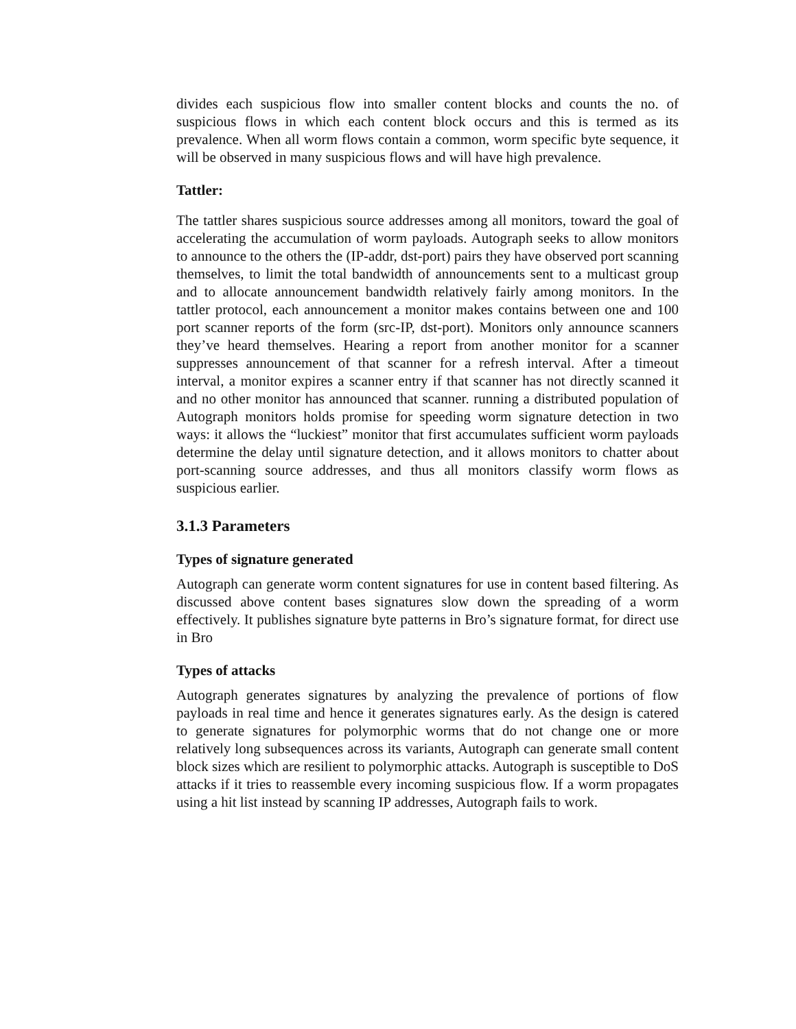divides each suspicious flow into smaller content blocks and counts the no. of suspicious flows in which each content block occurs and this is termed as its prevalence. When all worm flows contain a common, worm specific byte sequence, it will be observed in many suspicious flows and will have high prevalence.
Tattler:
The tattler shares suspicious source addresses among all monitors, toward the goal of accelerating the accumulation of worm payloads. Autograph seeks to allow monitors to announce to the others the (IP-addr, dst-port) pairs they have observed port scanning themselves, to limit the total bandwidth of announcements sent to a multicast group and to allocate announcement bandwidth relatively fairly among monitors. In the tattler protocol, each announcement a monitor makes contains between one and 100 port scanner reports of the form (src-IP, dst-port). Monitors only announce scanners they’ve heard themselves. Hearing a report from another monitor for a scanner suppresses announcement of that scanner for a refresh interval. After a timeout interval, a monitor expires a scanner entry if that scanner has not directly scanned it and no other monitor has announced that scanner. running a distributed population of Autograph monitors holds promise for speeding worm signature detection in two ways: it allows the “luckiest” monitor that first accumulates sufficient worm payloads determine the delay until signature detection, and it allows monitors to chatter about port-scanning source addresses, and thus all monitors classify worm flows as suspicious earlier.
3.1.3 Parameters
Types of signature generated
Autograph can generate worm content signatures for use in content based filtering. As discussed above content bases signatures slow down the spreading of a worm effectively. It publishes signature byte patterns in Bro’s signature format, for direct use in Bro
Types of attacks
Autograph generates signatures by analyzing the prevalence of portions of flow payloads in real time and hence it generates signatures early. As the design is catered to generate signatures for polymorphic worms that do not change one or more relatively long subsequences across its variants, Autograph can generate small content block sizes which are resilient to polymorphic attacks. Autograph is susceptible to DoS attacks if it tries to reassemble every incoming suspicious flow. If a worm propagates using a hit list instead by scanning IP addresses, Autograph fails to work.